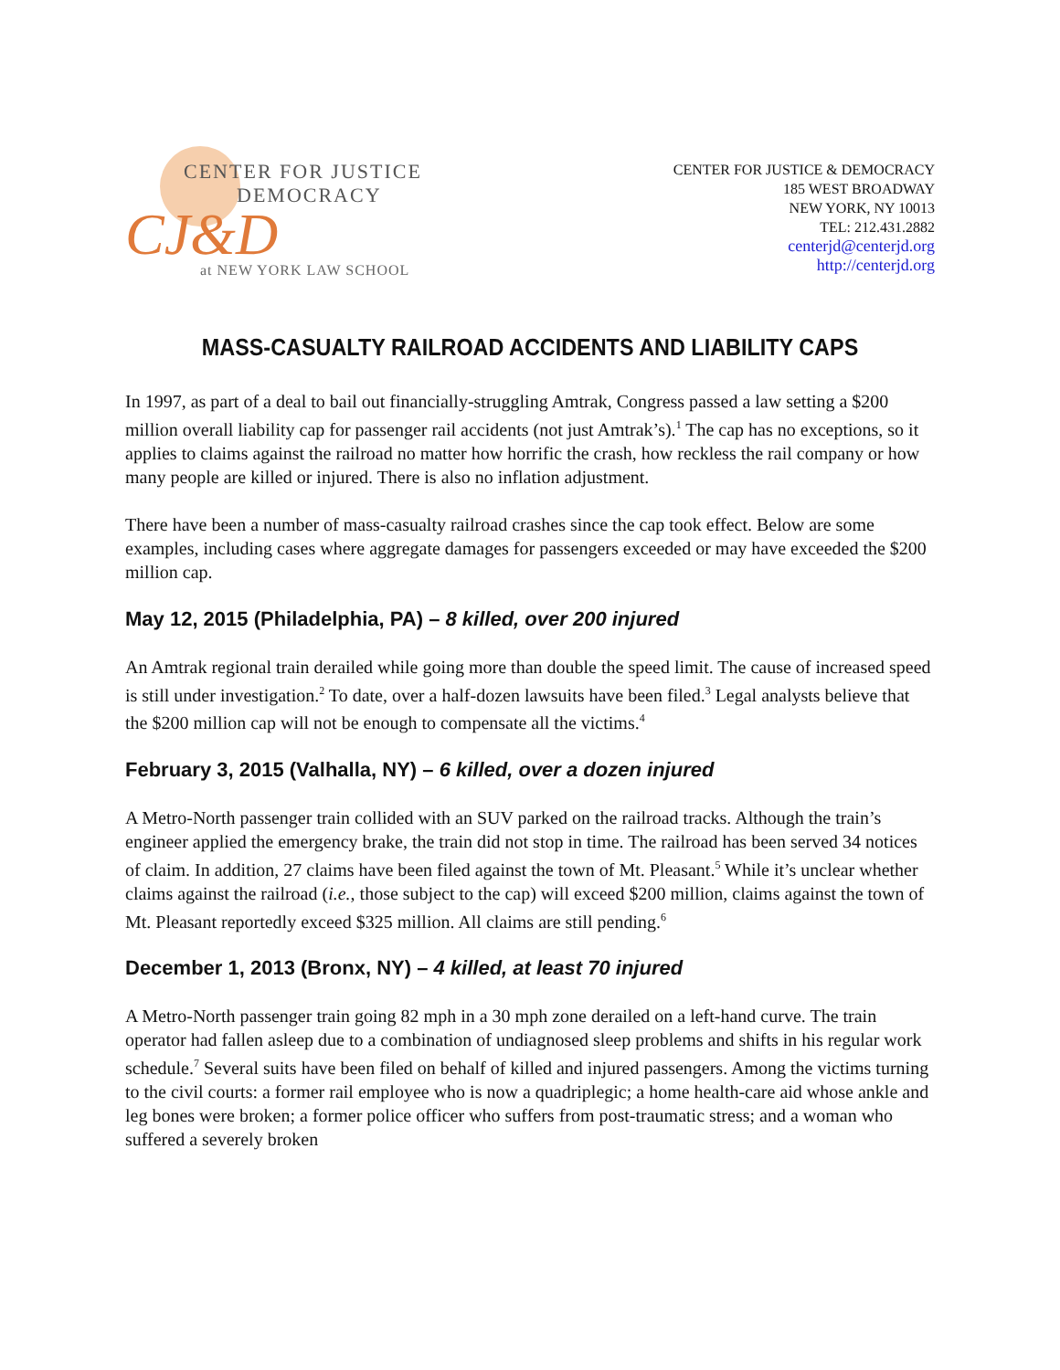CENTER FOR JUSTICE
DEMOCRACY
CJ&D
at NEW YORK LAW SCHOOL
CENTER FOR JUSTICE & DEMOCRACY
185 WEST BROADWAY
NEW YORK, NY 10013
TEL: 212.431.2882
centerjd@centerjd.org
http://centerjd.org
MASS-CASUALTY RAILROAD ACCIDENTS AND LIABILITY CAPS
In 1997, as part of a deal to bail out financially-struggling Amtrak, Congress passed a law setting a $200 million overall liability cap for passenger rail accidents (not just Amtrak’s).<sup>1</sup> The cap has no exceptions, so it applies to claims against the railroad no matter how horrific the crash, how reckless the rail company or how many people are killed or injured. There is also no inflation adjustment.
There have been a number of mass-casualty railroad crashes since the cap took effect. Below are some examples, including cases where aggregate damages for passengers exceeded or may have exceeded the $200 million cap.
May 12, 2015 (Philadelphia, PA) – 8 killed, over 200 injured
An Amtrak regional train derailed while going more than double the speed limit. The cause of increased speed is still under investigation.<sup>2</sup> To date, over a half-dozen lawsuits have been filed.<sup>3</sup> Legal analysts believe that the $200 million cap will not be enough to compensate all the victims.<sup>4</sup>
February 3, 2015 (Valhalla, NY) – 6 killed, over a dozen injured
A Metro-North passenger train collided with an SUV parked on the railroad tracks. Although the train’s engineer applied the emergency brake, the train did not stop in time. The railroad has been served 34 notices of claim. In addition, 27 claims have been filed against the town of Mt. Pleasant.<sup>5</sup> While it’s unclear whether claims against the railroad (i.e., those subject to the cap) will exceed $200 million, claims against the town of Mt. Pleasant reportedly exceed $325 million. All claims are still pending.<sup>6</sup>
December 1, 2013 (Bronx, NY) – 4 killed, at least 70 injured
A Metro-North passenger train going 82 mph in a 30 mph zone derailed on a left-hand curve. The train operator had fallen asleep due to a combination of undiagnosed sleep problems and shifts in his regular work schedule.<sup>7</sup> Several suits have been filed on behalf of killed and injured passengers. Among the victims turning to the civil courts: a former rail employee who is now a quadriplegic; a home health-care aid whose ankle and leg bones were broken; a former police officer who suffers from post-traumatic stress; and a woman who suffered a severely broken